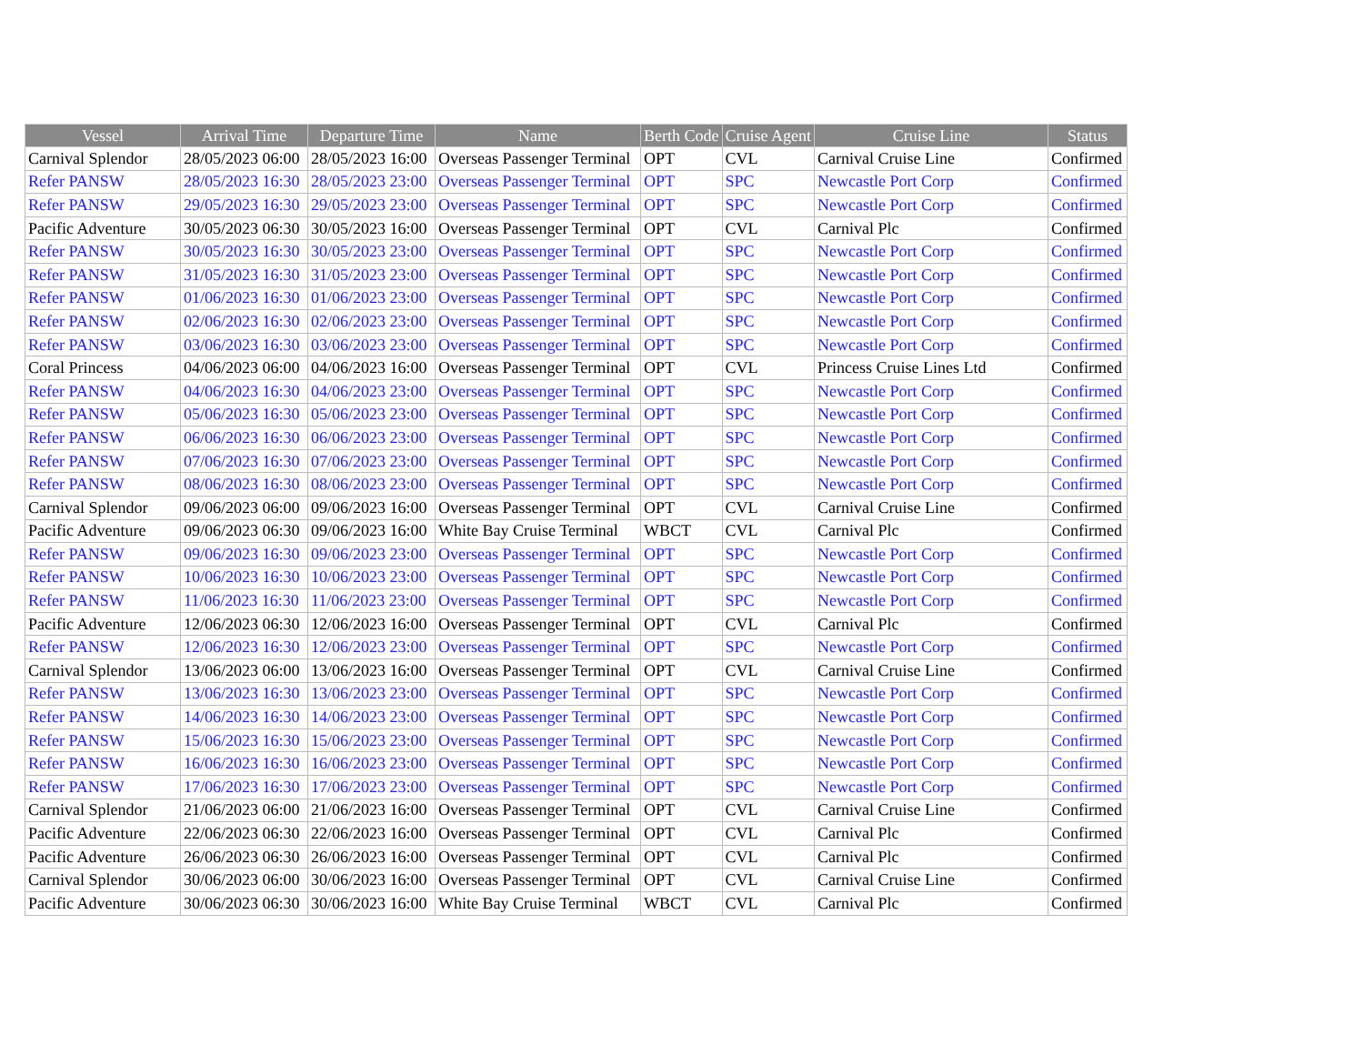| Vessel | Arrival Time | Departure Time | Name | Berth Code | Cruise Agent | Cruise Line | Status |
| --- | --- | --- | --- | --- | --- | --- | --- |
| Carnival Splendor | 28/05/2023 06:00 | 28/05/2023 16:00 | Overseas Passenger Terminal | OPT | CVL | Carnival Cruise Line | Confirmed |
| Refer PANSW | 28/05/2023 16:30 | 28/05/2023 23:00 | Overseas Passenger Terminal | OPT | SPC | Newcastle Port Corp | Confirmed |
| Refer PANSW | 29/05/2023 16:30 | 29/05/2023 23:00 | Overseas Passenger Terminal | OPT | SPC | Newcastle Port Corp | Confirmed |
| Pacific Adventure | 30/05/2023 06:30 | 30/05/2023 16:00 | Overseas Passenger Terminal | OPT | CVL | Carnival Plc | Confirmed |
| Refer PANSW | 30/05/2023 16:30 | 30/05/2023 23:00 | Overseas Passenger Terminal | OPT | SPC | Newcastle Port Corp | Confirmed |
| Refer PANSW | 31/05/2023 16:30 | 31/05/2023 23:00 | Overseas Passenger Terminal | OPT | SPC | Newcastle Port Corp | Confirmed |
| Refer PANSW | 01/06/2023 16:30 | 01/06/2023 23:00 | Overseas Passenger Terminal | OPT | SPC | Newcastle Port Corp | Confirmed |
| Refer PANSW | 02/06/2023 16:30 | 02/06/2023 23:00 | Overseas Passenger Terminal | OPT | SPC | Newcastle Port Corp | Confirmed |
| Refer PANSW | 03/06/2023 16:30 | 03/06/2023 23:00 | Overseas Passenger Terminal | OPT | SPC | Newcastle Port Corp | Confirmed |
| Coral Princess | 04/06/2023 06:00 | 04/06/2023 16:00 | Overseas Passenger Terminal | OPT | CVL | Princess Cruise Lines Ltd | Confirmed |
| Refer PANSW | 04/06/2023 16:30 | 04/06/2023 23:00 | Overseas Passenger Terminal | OPT | SPC | Newcastle Port Corp | Confirmed |
| Refer PANSW | 05/06/2023 16:30 | 05/06/2023 23:00 | Overseas Passenger Terminal | OPT | SPC | Newcastle Port Corp | Confirmed |
| Refer PANSW | 06/06/2023 16:30 | 06/06/2023 23:00 | Overseas Passenger Terminal | OPT | SPC | Newcastle Port Corp | Confirmed |
| Refer PANSW | 07/06/2023 16:30 | 07/06/2023 23:00 | Overseas Passenger Terminal | OPT | SPC | Newcastle Port Corp | Confirmed |
| Refer PANSW | 08/06/2023 16:30 | 08/06/2023 23:00 | Overseas Passenger Terminal | OPT | SPC | Newcastle Port Corp | Confirmed |
| Carnival Splendor | 09/06/2023 06:00 | 09/06/2023 16:00 | Overseas Passenger Terminal | OPT | CVL | Carnival Cruise Line | Confirmed |
| Pacific Adventure | 09/06/2023 06:30 | 09/06/2023 16:00 | White Bay Cruise Terminal | WBCT | CVL | Carnival Plc | Confirmed |
| Refer PANSW | 09/06/2023 16:30 | 09/06/2023 23:00 | Overseas Passenger Terminal | OPT | SPC | Newcastle Port Corp | Confirmed |
| Refer PANSW | 10/06/2023 16:30 | 10/06/2023 23:00 | Overseas Passenger Terminal | OPT | SPC | Newcastle Port Corp | Confirmed |
| Refer PANSW | 11/06/2023 16:30 | 11/06/2023 23:00 | Overseas Passenger Terminal | OPT | SPC | Newcastle Port Corp | Confirmed |
| Pacific Adventure | 12/06/2023 06:30 | 12/06/2023 16:00 | Overseas Passenger Terminal | OPT | CVL | Carnival Plc | Confirmed |
| Refer PANSW | 12/06/2023 16:30 | 12/06/2023 23:00 | Overseas Passenger Terminal | OPT | SPC | Newcastle Port Corp | Confirmed |
| Carnival Splendor | 13/06/2023 06:00 | 13/06/2023 16:00 | Overseas Passenger Terminal | OPT | CVL | Carnival Cruise Line | Confirmed |
| Refer PANSW | 13/06/2023 16:30 | 13/06/2023 23:00 | Overseas Passenger Terminal | OPT | SPC | Newcastle Port Corp | Confirmed |
| Refer PANSW | 14/06/2023 16:30 | 14/06/2023 23:00 | Overseas Passenger Terminal | OPT | SPC | Newcastle Port Corp | Confirmed |
| Refer PANSW | 15/06/2023 16:30 | 15/06/2023 23:00 | Overseas Passenger Terminal | OPT | SPC | Newcastle Port Corp | Confirmed |
| Refer PANSW | 16/06/2023 16:30 | 16/06/2023 23:00 | Overseas Passenger Terminal | OPT | SPC | Newcastle Port Corp | Confirmed |
| Refer PANSW | 17/06/2023 16:30 | 17/06/2023 23:00 | Overseas Passenger Terminal | OPT | SPC | Newcastle Port Corp | Confirmed |
| Carnival Splendor | 21/06/2023 06:00 | 21/06/2023 16:00 | Overseas Passenger Terminal | OPT | CVL | Carnival Cruise Line | Confirmed |
| Pacific Adventure | 22/06/2023 06:30 | 22/06/2023 16:00 | Overseas Passenger Terminal | OPT | CVL | Carnival Plc | Confirmed |
| Pacific Adventure | 26/06/2023 06:30 | 26/06/2023 16:00 | Overseas Passenger Terminal | OPT | CVL | Carnival Plc | Confirmed |
| Carnival Splendor | 30/06/2023 06:00 | 30/06/2023 16:00 | Overseas Passenger Terminal | OPT | CVL | Carnival Cruise Line | Confirmed |
| Pacific Adventure | 30/06/2023 06:30 | 30/06/2023 16:00 | White Bay Cruise Terminal | WBCT | CVL | Carnival Plc | Confirmed |